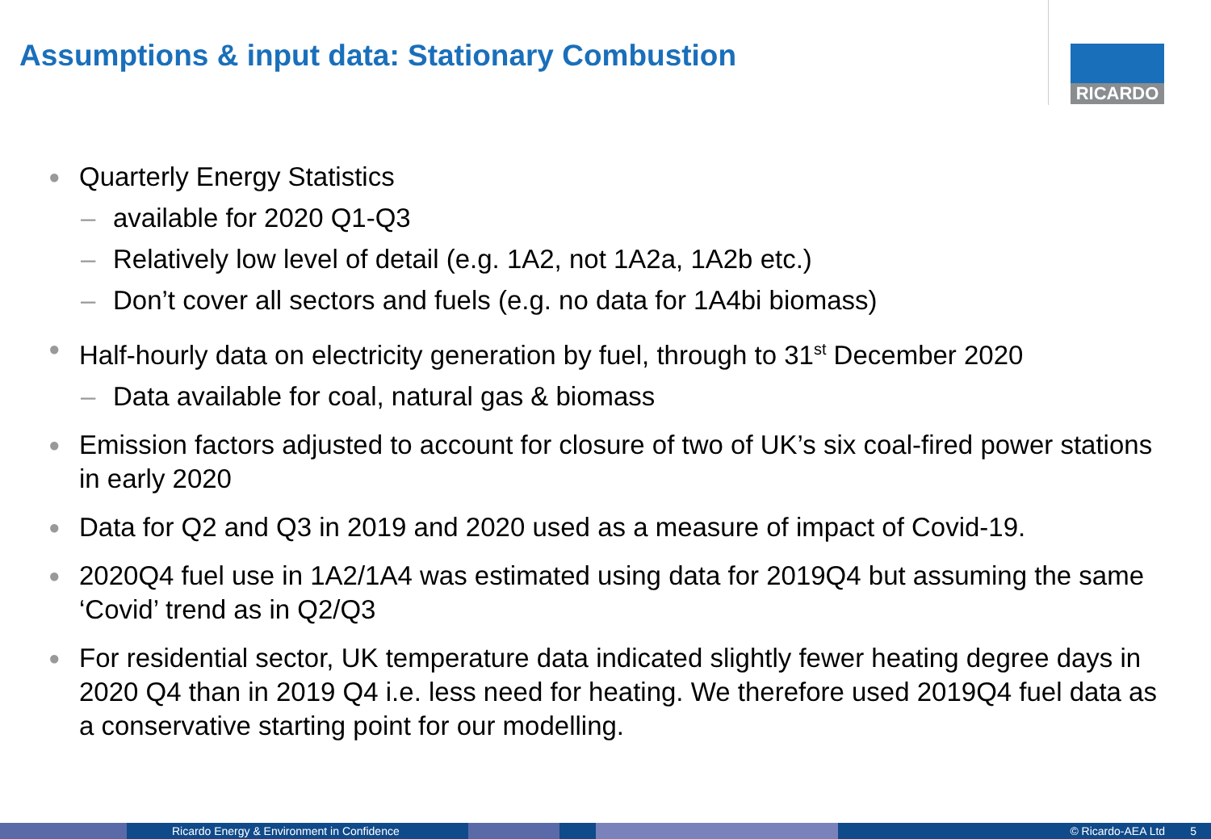Assumptions & input data: Stationary Combustion
RICARDO
● Quarterly Energy Statistics
– available for 2020 Q1-Q3
– Relatively low level of detail (e.g. 1A2, not 1A2a, 1A2b etc.)
– Don’t cover all sectors and fuels (e.g. no data for 1A4bi biomass)
● Half-hourly data on electricity generation by fuel, through to 31<sup>st</sup> December 2020
– Data available for coal, natural gas & biomass
● Emission factors adjusted to account for closure of two of UK’s six coal-fired power stations in early 2020
● Data for Q2 and Q3 in 2019 and 2020 used as a measure of impact of Covid-19.
● 2020Q4 fuel use in 1A2/1A4 was estimated using data for 2019Q4 but assuming the same ‘Covid’ trend as in Q2/Q3
● For residential sector, UK temperature data indicated slightly fewer heating degree days in 2020 Q4 than in 2019 Q4 i.e. less need for heating. We therefore used 2019Q4 fuel data as a conservative starting point for our modelling.
Ricardo Energy & Environment in Confidence © Ricardo-AEA Ltd 5